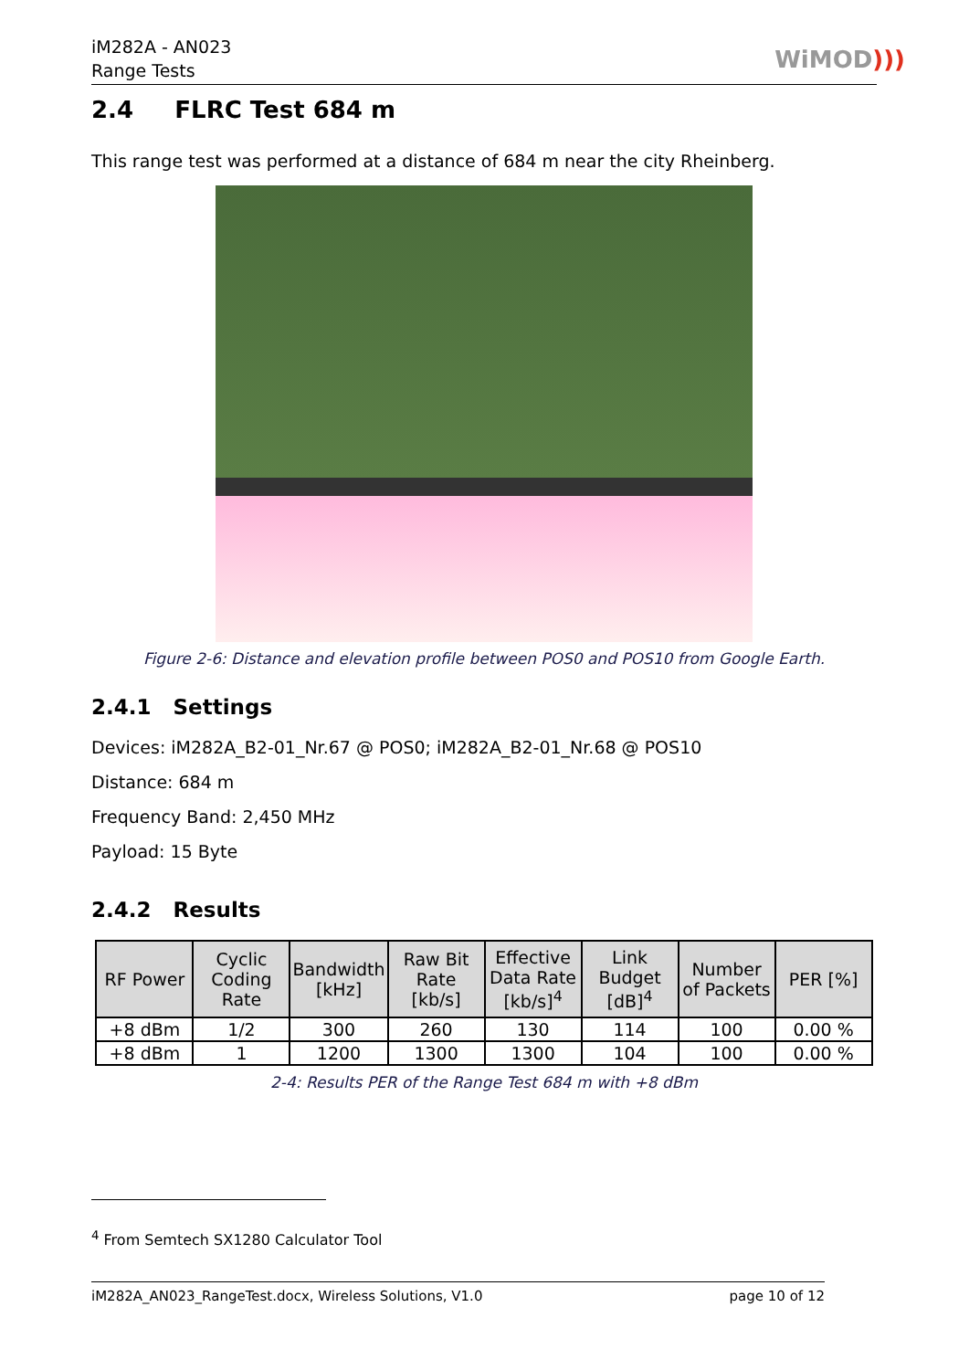iM282A - AN023
Range Tests
WiMOD)))
2.4 FLRC Test 684 m
This range test was performed at a distance of 684 m near the city Rheinberg.
Figure 2-6: Distance and elevation profile between POS0 and POS10 from Google Earth.
2.4.1 Settings
Devices: iM282A_B2-01_Nr.67 @ POS0; iM282A_B2-01_Nr.68 @ POS10
Distance: 684 m
Frequency Band: 2,450 MHz
Payload: 15 Byte
2.4.2 Results
| RF Power | Cyclic Coding Rate | Bandwidth [kHz] | Raw Bit Rate [kb/s] | Effective Data Rate [kb/s]<sup>4</sup> | Link Budget [dB]<sup>4</sup> | Number of Packets | PER [%] |
| --- | --- | --- | --- | --- | --- | --- | --- |
| +8 dBm | 1/2 | 300 | 260 | 130 | 114 | 100 | 0.00 % |
| +8 dBm | 1 | 1200 | 1300 | 1300 | 104 | 100 | 0.00 % |
2-4: Results PER of the Range Test 684 m with +8 dBm
<sup>4</sup> From Semtech SX1280 Calculator Tool
iM282A_AN023_RangeTest.docx, Wireless Solutions, V1.0 page 10 of 12